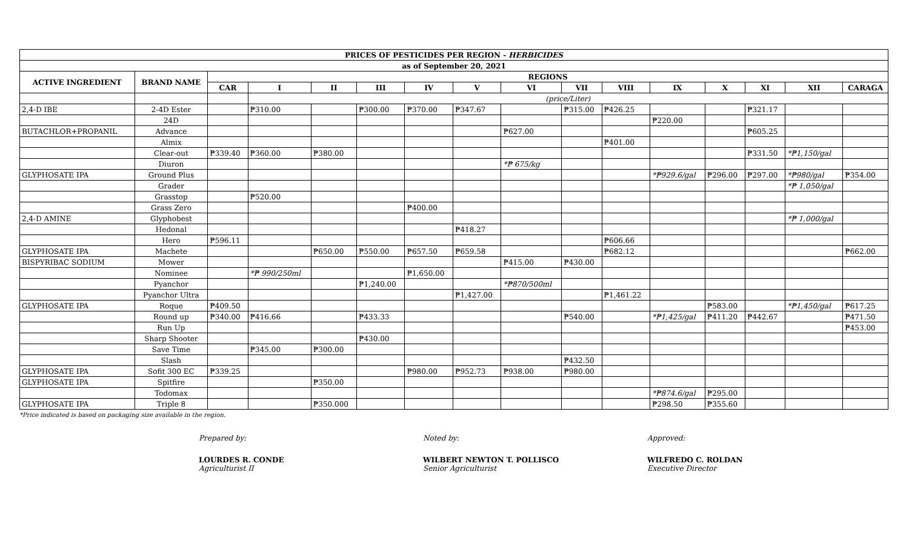| PRICES OF PESTICIDES PER REGION - HERBICIDES | | | | | | | | | | | | | | | |
| --- | --- | --- | --- | --- | --- | --- | --- | --- | --- | --- | --- | --- | --- | --- | --- |
| as of September 20, 2021 | | | | | | | | | | | | | | | |
| ACTIVE INGREDIENT | BRAND NAME | REGIONS | | | | | | | | | | | | | |
| | | CAR | I | II | III | IV | V | VI | VII | VIII | IX | X | XI | XII | CARAGA |
| | | | (price/Liter) | | | | | | | | | | | | |
| 2,4-D IBE | 2-4D Ester | | ₱310.00 | | ₱300.00 | ₱370.00 | ₱347.67 | | ₱315.00 | ₱426.25 | | | ₱321.17 | | |
| | 24D | | | | | | | | | | ₱220.00 | | | | |
| BUTACHLOR+PROPANIL | Advance | | | | | | | ₱627.00 | | | | | ₱605.25 | | |
| | Almix | | | | | | | | | ₱401.00 | | | | | |
| | Clear-out | ₱339.40 | ₱360.00 | ₱380.00 | | | | | | | | | ₱331.50 | *₱1,150/gal | |
| | Diuron | | | | | | | *₱ 675/kg | | | | | | | |
| GLYPHOSATE IPA | Ground Plus | | | | | | | | | | *₱929.6/gal | ₱296.00 | ₱297.00 | *₱980/gal | ₱354.00 |
| | Grader | | | | | | | | | | | | | *₱ 1,050/gal | |
| | Grasstop | | ₱520.00 | | | | | | | | | | | | |
| | Grass Zero | | | | | ₱400.00 | | | | | | | | | |
| 2,4-D AMINE | Glyphobest | | | | | | | | | | | | | *₱ 1,000/gal | |
| | Hedonal | | | | | | ₱418.27 | | | | | | | | |
| | Hero | ₱596.11 | | | | | | | | ₱606.66 | | | | | |
| GLYPHOSATE IPA | Machete | | | ₱650.00 | ₱550.00 | ₱657.50 | ₱659.58 | | | ₱682.12 | | | | | ₱662.00 |
| BISPYRIBAC SODIUM | Mower | | | | | | | ₱415.00 | ₱430.00 | | | | | | |
| | Nominee | | *₱ 990/250ml | | | ₱1,650.00 | | | | | | | | | |
| | Pyanchor | | | | ₱1,240.00 | | | *₱870/500ml | | | | | | | |
| | Pyanchor Ultra | | | | | | ₱1,427.00 | | | ₱1,461.22 | | | | | |
| GLYPHOSATE IPA | Roque | ₱409.50 | | | | | | | | | | ₱583.00 | | *₱1,450/gal | ₱617.25 |
| | Round up | ₱340.00 | ₱416.66 | | ₱433.33 | | | | ₱540.00 | | *₱1,425/gal | ₱411.20 | ₱442.67 | | ₱471.50 |
| | Run Up | | | | | | | | | | | | | | ₱453.00 |
| | Sharp Shooter | | | | ₱430.00 | | | | | | | | | | |
| | Save Time | | ₱345.00 | ₱300.00 | | | | | | | | | | | |
| | Slash | | | | | | | | ₱432.50 | | | | | | |
| GLYPHOSATE IPA | Sofit 300 EC | ₱339.25 | | | | ₱980.00 | ₱952.73 | ₱938.00 | ₱980.00 | | | | | | |
| GLYPHOSATE IPA | Spitfire | | | ₱350.00 | | | | | | | | | | | |
| | Todomax | | | | | | | | | | *₱874.6/gal | ₱295.00 | | | |
| GLYPHOSATE IPA | Triple 8 | | | ₱350.000 | | | | | | | ₱298.50 | ₱355.60 | | | |
*Price indicated is based on packaging size available in the region.
Prepared by:
LOURDES R. CONDE
Agriculturist II
Noted by:
WILBERT NEWTON T. POLLISCO
Senior Agriculturist
Approved:
WILFREDO C. ROLDAN
Executive Director